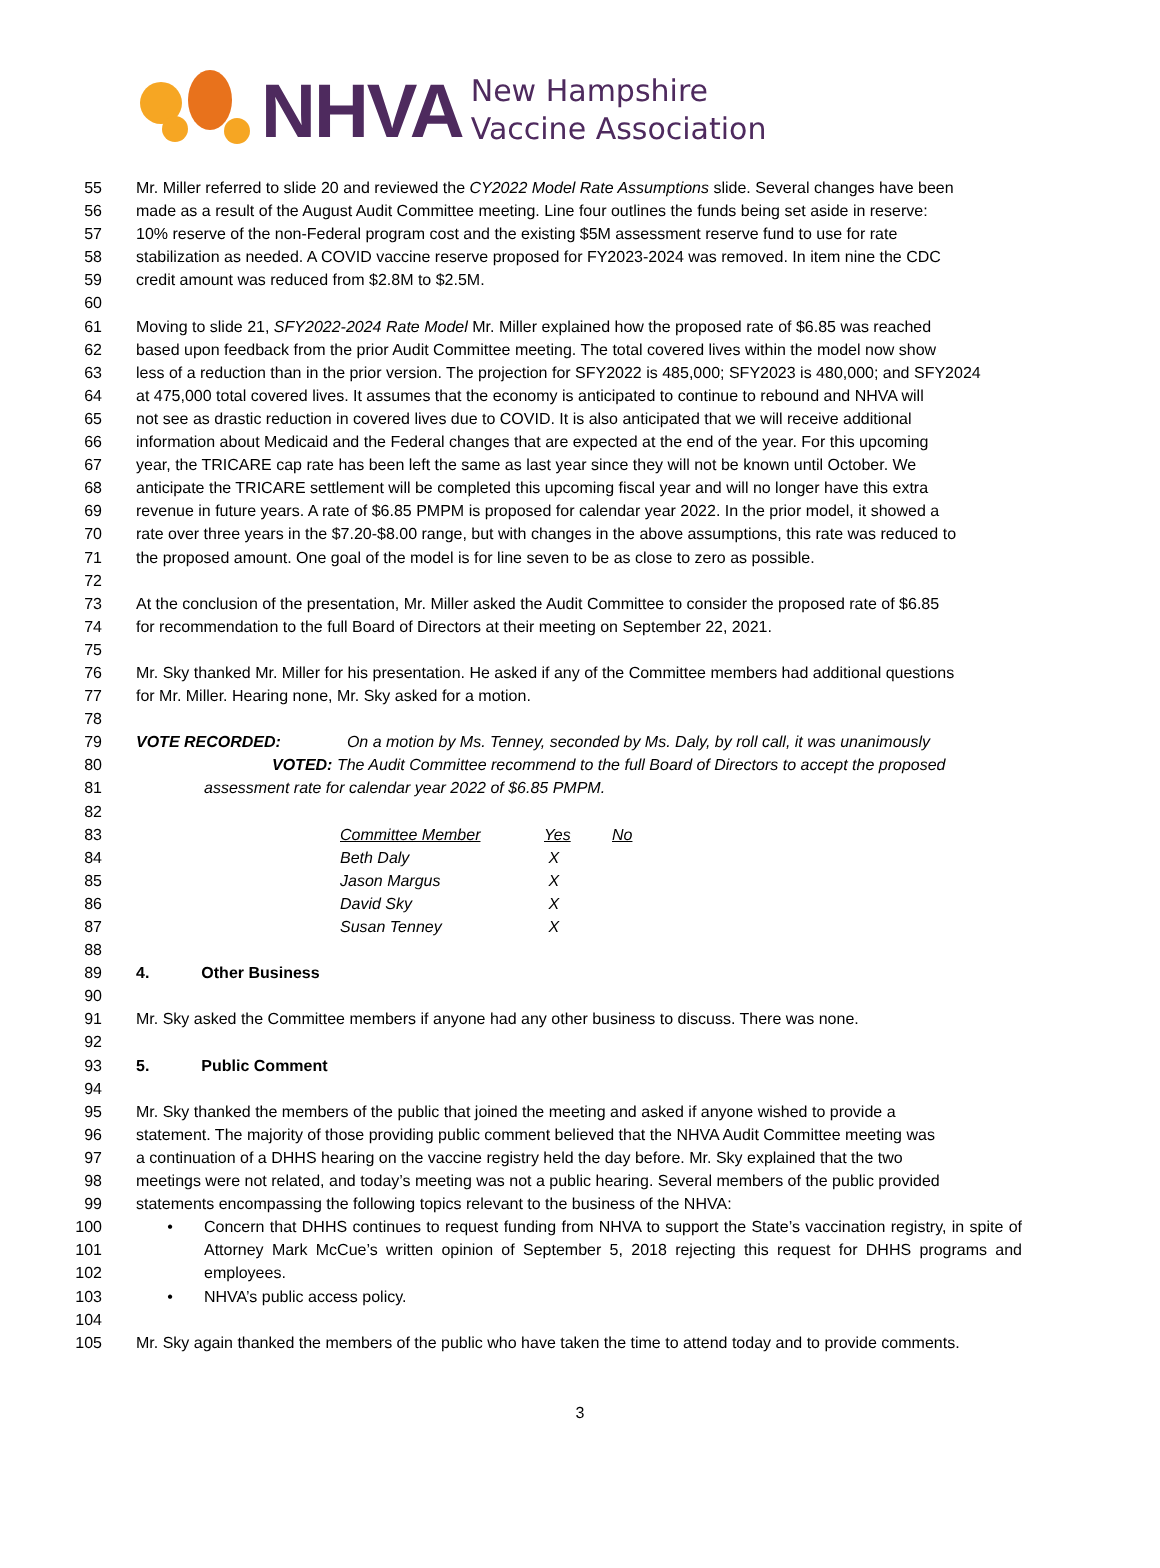NHVA
New Hampshire
Vaccine Association
55 Mr. Miller referred to slide 20 and reviewed the CY2022 Model Rate Assumptions slide. Several changes have been
56 made as a result of the August Audit Committee meeting. Line four outlines the funds being set aside in reserve:
57 10% reserve of the non-Federal program cost and the existing $5M assessment reserve fund to use for rate
58 stabilization as needed. A COVID vaccine reserve proposed for FY2023-2024 was removed. In item nine the CDC
59 credit amount was reduced from $2.8M to $2.5M.
60
61 Moving to slide 21, SFY2022-2024 Rate Model Mr. Miller explained how the proposed rate of $6.85 was reached
62 based upon feedback from the prior Audit Committee meeting. The total covered lives within the model now show
63 less of a reduction than in the prior version. The projection for SFY2022 is 485,000; SFY2023 is 480,000; and SFY2024
64 at 475,000 total covered lives. It assumes that the economy is anticipated to continue to rebound and NHVA will
65 not see as drastic reduction in covered lives due to COVID. It is also anticipated that we will receive additional
66 information about Medicaid and the Federal changes that are expected at the end of the year. For this upcoming
67 year, the TRICARE cap rate has been left the same as last year since they will not be known until October. We
68 anticipate the TRICARE settlement will be completed this upcoming fiscal year and will no longer have this extra
69 revenue in future years. A rate of $6.85 PMPM is proposed for calendar year 2022. In the prior model, it showed a
70 rate over three years in the $7.20-$8.00 range, but with changes in the above assumptions, this rate was reduced to
71 the proposed amount. One goal of the model is for line seven to be as close to zero as possible.
72
73 At the conclusion of the presentation, Mr. Miller asked the Audit Committee to consider the proposed rate of $6.85
74 for recommendation to the full Board of Directors at their meeting on September 22, 2021.
75
76 Mr. Sky thanked Mr. Miller for his presentation. He asked if any of the Committee members had additional questions
77 for Mr. Miller. Hearing none, Mr. Sky asked for a motion.
78
79 VOTE RECORDED: On a motion by Ms. Tenney, seconded by Ms. Daly, by roll call, it was unanimously
80 VOTED: The Audit Committee recommend to the full Board of Directors to accept the proposed
81 assessment rate for calendar year 2022 of $6.85 PMPM.
82
83
84
85
86
87
| Committee Member | Yes | No |
| Beth Daly | X | |
| Jason Margus | X | |
| David Sky | X | |
| Susan Tenney | X | |
88
89 4. Other Business
90
91 Mr. Sky asked the Committee members if anyone had any other business to discuss. There was none.
92
93 5. Public Comment
94
95 Mr. Sky thanked the members of the public that joined the meeting and asked if anyone wished to provide a
96 statement. The majority of those providing public comment believed that the NHVA Audit Committee meeting was
97 a continuation of a DHHS hearing on the vaccine registry held the day before. Mr. Sky explained that the two
98 meetings were not related, and today’s meeting was not a public hearing. Several members of the public provided
99 statements encompassing the following topics relevant to the business of the NHVA:
100
101
102 • Concern that DHHS continues to request funding from NHVA to support the State’s vaccination registry, in spite of Attorney Mark McCue’s written opinion of September 5, 2018 rejecting this request for DHHS programs and employees.
103 • NHVA’s public access policy.
104
105 Mr. Sky again thanked the members of the public who have taken the time to attend today and to provide comments.
3